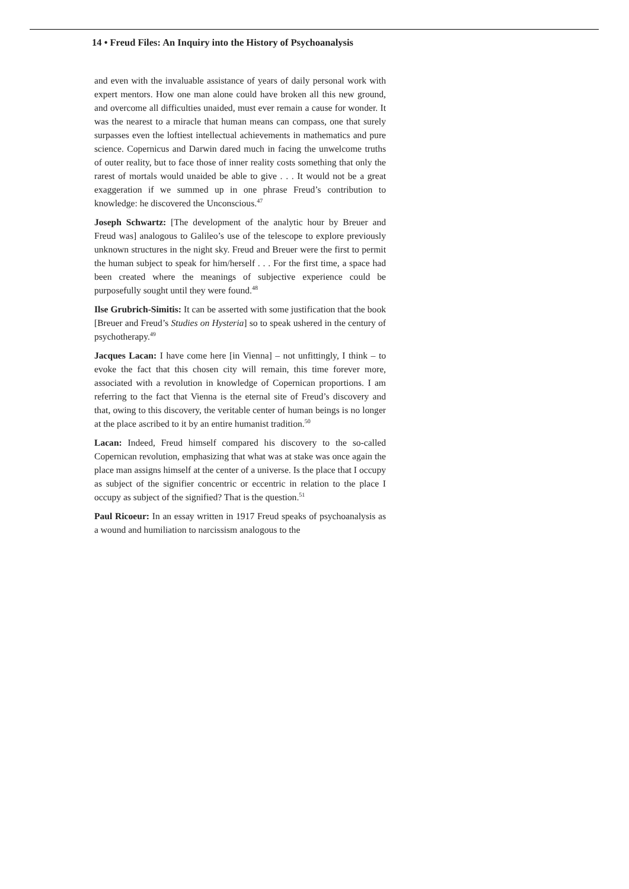14 • Freud Files: An Inquiry into the History of Psychoanalysis
and even with the invaluable assistance of years of daily personal work with expert mentors. How one man alone could have broken all this new ground, and overcome all difficulties unaided, must ever remain a cause for wonder. It was the nearest to a miracle that human means can compass, one that surely surpasses even the loftiest intellectual achievements in mathematics and pure science. Copernicus and Darwin dared much in facing the unwelcome truths of outer reality, but to face those of inner reality costs something that only the rarest of mortals would unaided be able to give . . . It would not be a great exaggeration if we summed up in one phrase Freud’s contribution to knowledge: he discovered the Unconscious.<sup>47</sup>
Joseph Schwartz: [The development of the analytic hour by Breuer and Freud was] analogous to Galileo’s use of the telescope to explore previously unknown structures in the night sky. Freud and Breuer were the first to permit the human subject to speak for him/herself . . . For the first time, a space had been created where the meanings of subjective experience could be purposefully sought until they were found.<sup>48</sup>
Ilse Grubrich-Simitis: It can be asserted with some justification that the book [Breuer and Freud’s Studies on Hysteria] so to speak ushered in the century of psychotherapy.<sup>49</sup>
Jacques Lacan: I have come here [in Vienna] – not unfittingly, I think – to evoke the fact that this chosen city will remain, this time forever more, associated with a revolution in knowledge of Copernican proportions. I am referring to the fact that Vienna is the eternal site of Freud’s discovery and that, owing to this discovery, the veritable center of human beings is no longer at the place ascribed to it by an entire humanist tradition.<sup>50</sup>
Lacan: Indeed, Freud himself compared his discovery to the so-called Copernican revolution, emphasizing that what was at stake was once again the place man assigns himself at the center of a universe. Is the place that I occupy as subject of the signifier concentric or eccentric in relation to the place I occupy as subject of the signified? That is the question.<sup>51</sup>
Paul Ricoeur: In an essay written in 1917 Freud speaks of psychoanalysis as a wound and humiliation to narcissism analogous to the